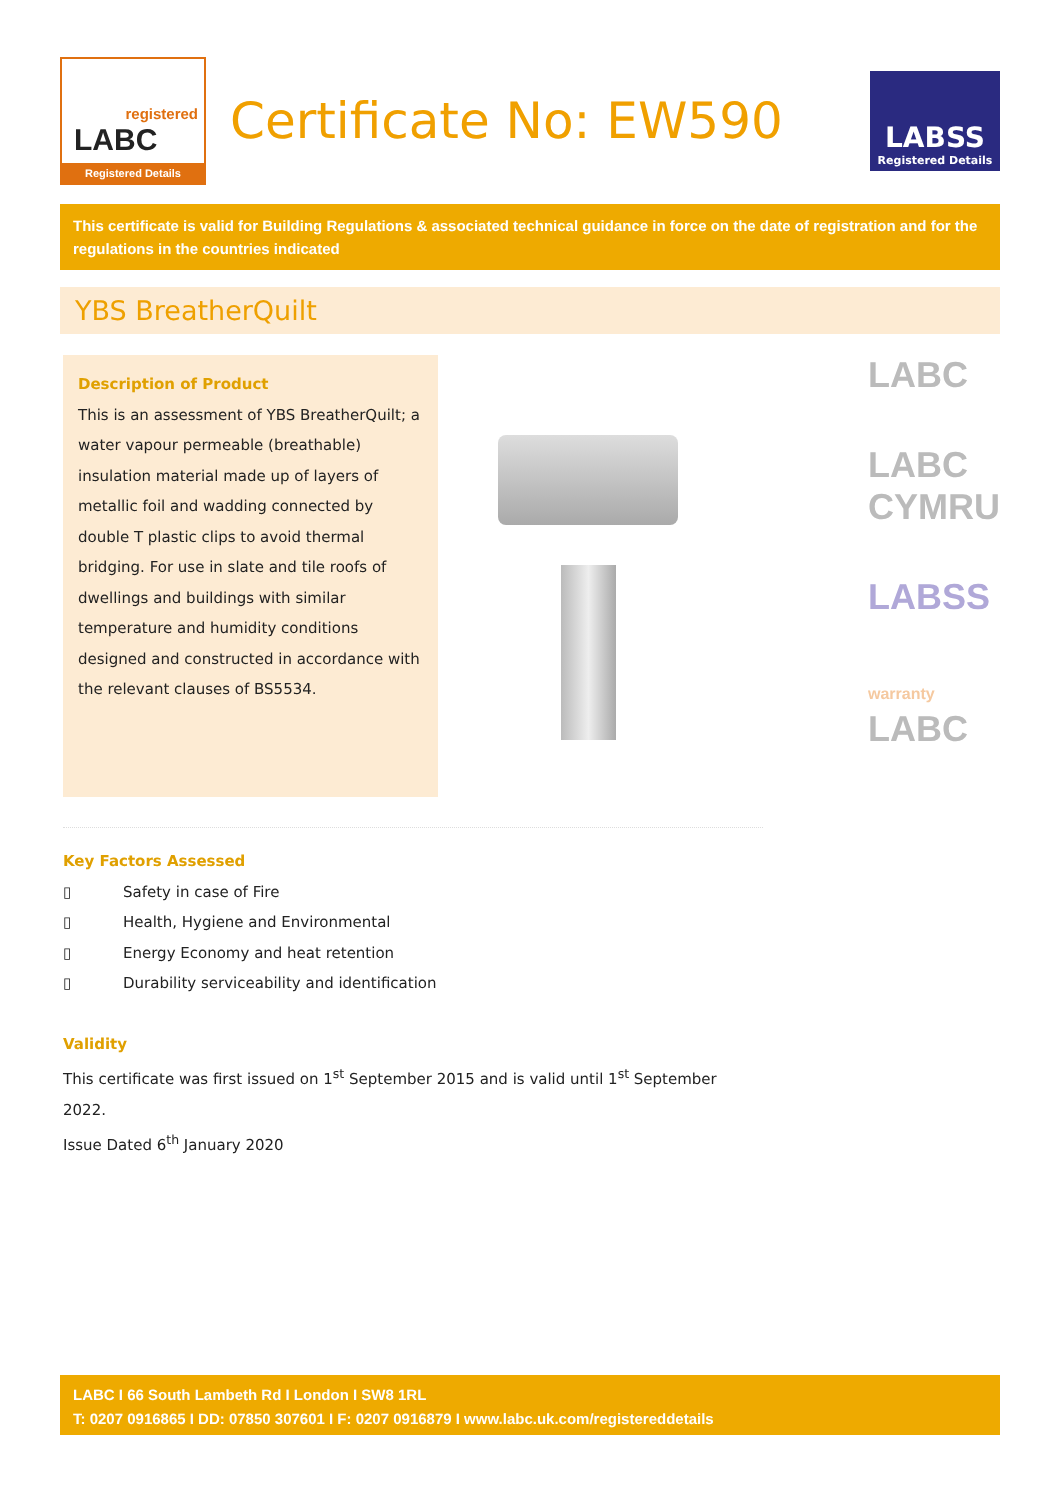registered
LABC
Registered Details
Certificate No: EW590
LABSS
Registered Details
This certificate is valid for Building Regulations & associated technical guidance in force on the date of registration and for the regulations in the countries indicated
YBS BreatherQuilt
Description of Product
This is an assessment of YBS BreatherQuilt; a water vapour permeable (breathable) insulation material made up of layers of metallic foil and wadding connected by double T plastic clips to avoid thermal bridging. For use in slate and tile roofs of dwellings and buildings with similar temperature and humidity conditions designed and constructed in accordance with the relevant clauses of BS5534.
LABC
LABC
CYMRU
LABSS
warranty
LABC
Key Factors Assessed
▯ Safety in case of Fire
▯ Health, Hygiene and Environmental
▯ Energy Economy and heat retention
▯ Durability serviceability and identification
Validity
This certificate was first issued on 1<sup>st</sup> September 2015 and is valid until 1<sup>st</sup> September 2022.
Issue Dated 6<sup>th</sup> January 2020
LABC I 66 South Lambeth Rd I London I SW8 1RL
T: 0207 0916865 I DD: 07850 307601 I F: 0207 0916879 I www.labc.uk.com/registereddetails